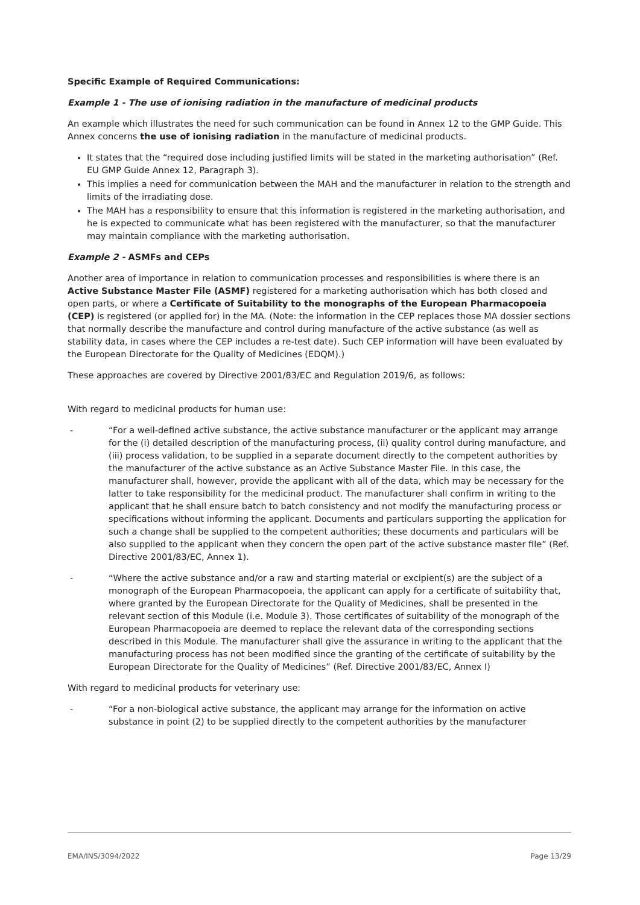Specific Example of Required Communications:
Example 1 - The use of ionising radiation in the manufacture of medicinal products
An example which illustrates the need for such communication can be found in Annex 12 to the GMP Guide. This Annex concerns the use of ionising radiation in the manufacture of medicinal products.
It states that the “required dose including justified limits will be stated in the marketing authorisation” (Ref. EU GMP Guide Annex 12, Paragraph 3).
This implies a need for communication between the MAH and the manufacturer in relation to the strength and limits of the irradiating dose.
The MAH has a responsibility to ensure that this information is registered in the marketing authorisation, and he is expected to communicate what has been registered with the manufacturer, so that the manufacturer may maintain compliance with the marketing authorisation.
Example 2 - ASMFs and CEPs
Another area of importance in relation to communication processes and responsibilities is where there is an Active Substance Master File (ASMF) registered for a marketing authorisation which has both closed and open parts, or where a Certificate of Suitability to the monographs of the European Pharmacopoeia (CEP) is registered (or applied for) in the MA. (Note: the information in the CEP replaces those MA dossier sections that normally describe the manufacture and control during manufacture of the active substance (as well as stability data, in cases where the CEP includes a re-test date). Such CEP information will have been evaluated by the European Directorate for the Quality of Medicines (EDQM).)
These approaches are covered by Directive 2001/83/EC and Regulation 2019/6, as follows:
With regard to medicinal products for human use:
- “For a well-defined active substance, the active substance manufacturer or the applicant may arrange for the (i) detailed description of the manufacturing process, (ii) quality control during manufacture, and (iii) process validation, to be supplied in a separate document directly to the competent authorities by the manufacturer of the active substance as an Active Substance Master File. In this case, the manufacturer shall, however, provide the applicant with all of the data, which may be necessary for the latter to take responsibility for the medicinal product. The manufacturer shall confirm in writing to the applicant that he shall ensure batch to batch consistency and not modify the manufacturing process or specifications without informing the applicant. Documents and particulars supporting the application for such a change shall be supplied to the competent authorities; these documents and particulars will be also supplied to the applicant when they concern the open part of the active substance master file” (Ref. Directive 2001/83/EC, Annex 1).
- “Where the active substance and/or a raw and starting material or excipient(s) are the subject of a monograph of the European Pharmacopoeia, the applicant can apply for a certificate of suitability that, where granted by the European Directorate for the Quality of Medicines, shall be presented in the relevant section of this Module (i.e. Module 3). Those certificates of suitability of the monograph of the European Pharmacopoeia are deemed to replace the relevant data of the corresponding sections described in this Module. The manufacturer shall give the assurance in writing to the applicant that the manufacturing process has not been modified since the granting of the certificate of suitability by the European Directorate for the Quality of Medicines” (Ref. Directive 2001/83/EC, Annex I)
With regard to medicinal products for veterinary use:
- “For a non-biological active substance, the applicant may arrange for the information on active substance in point (2) to be supplied directly to the competent authorities by the manufacturer
EMA/INS/3094/2022 Page 13/29